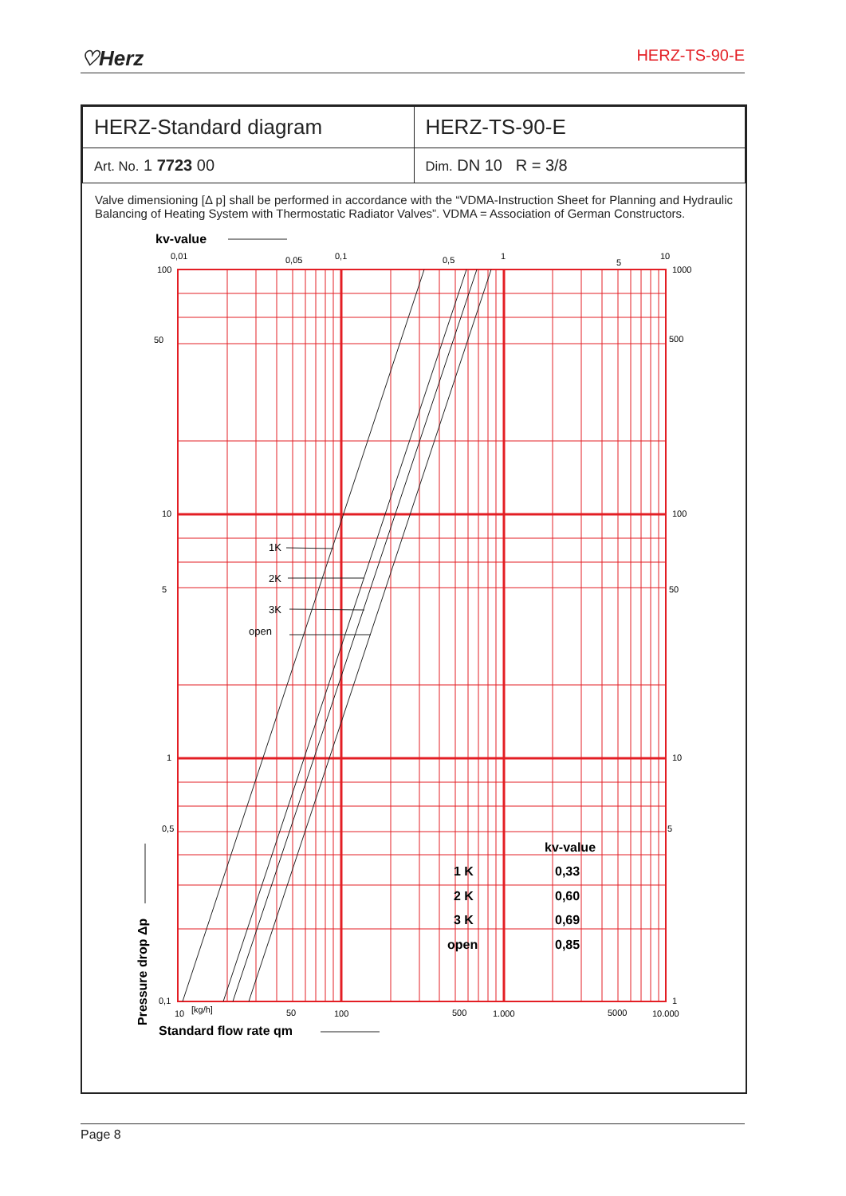♡Herz HERZ-TS-90-E
| HERZ-Standard diagram | HERZ-TS-90-E |
| Art. No. 1 7723 00 | Dim. DN 10 R = 3/8 |
Valve dimensioning [Δ p] shall be performed in accordance with the “VDMA-Instruction Sheet for Planning and Hydraulic Balancing of Heating System with Thermostatic Radiator Valves”. VDMA = Association of German Constructors.
kv-value
0,01
0,05
0,1
0,5
1
5
10
100
50
10
5
1
0,5
0,1
1000
500
100
50
10
5
1
10
[kg/h]
50
100
500
1.000
5000
10.000
1K
2K
3K
open
kv-value
1 K
0,33
2 K
0,60
3 K
0,69
open
0,85
Standard flow rate qm
Pressure drop Δp
Page 8